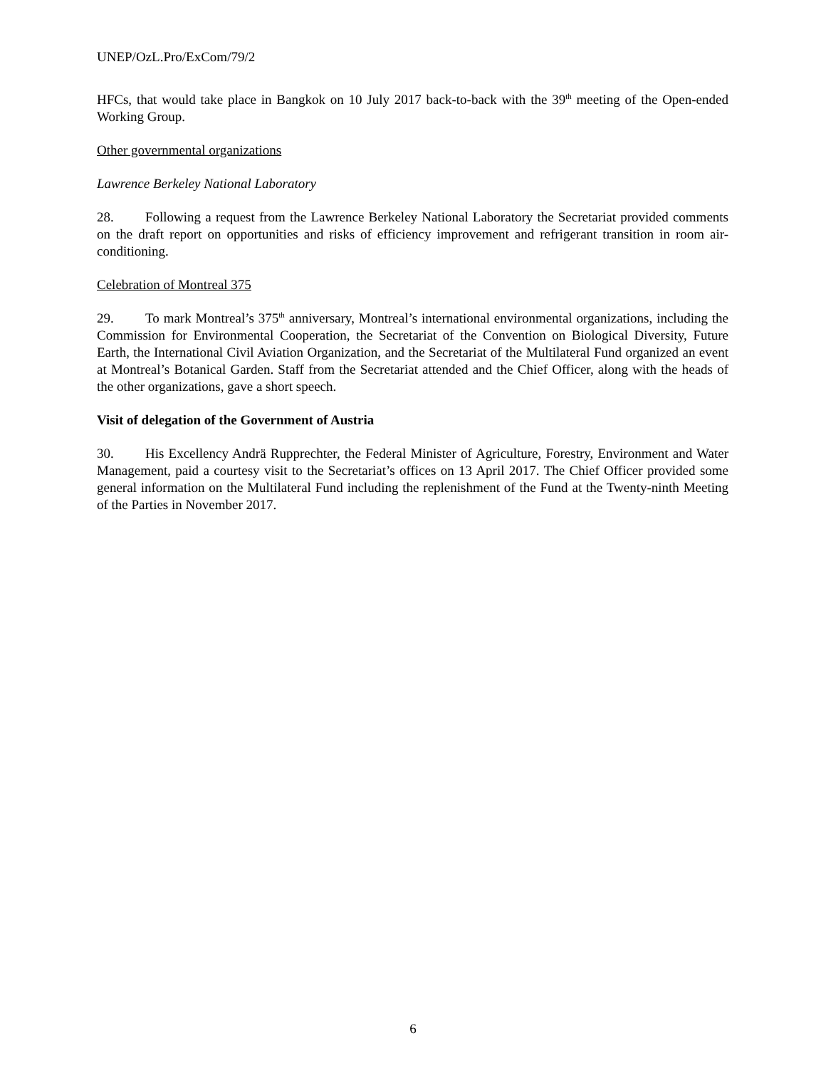UNEP/OzL.Pro/ExCom/79/2
HFCs, that would take place in Bangkok on 10 July 2017 back-to-back with the 39<sup>th</sup> meeting of the Open-ended Working Group.
Other governmental organizations
Lawrence Berkeley National Laboratory
28. Following a request from the Lawrence Berkeley National Laboratory the Secretariat provided comments on the draft report on opportunities and risks of efficiency improvement and refrigerant transition in room air-conditioning.
Celebration of Montreal 375
29. To mark Montreal’s 375<sup>th</sup> anniversary, Montreal’s international environmental organizations, including the Commission for Environmental Cooperation, the Secretariat of the Convention on Biological Diversity, Future Earth, the International Civil Aviation Organization, and the Secretariat of the Multilateral Fund organized an event at Montreal’s Botanical Garden. Staff from the Secretariat attended and the Chief Officer, along with the heads of the other organizations, gave a short speech.
Visit of delegation of the Government of Austria
30. His Excellency Andrä Rupprechter, the Federal Minister of Agriculture, Forestry, Environment and Water Management, paid a courtesy visit to the Secretariat’s offices on 13 April 2017. The Chief Officer provided some general information on the Multilateral Fund including the replenishment of the Fund at the Twenty-ninth Meeting of the Parties in November 2017.
6